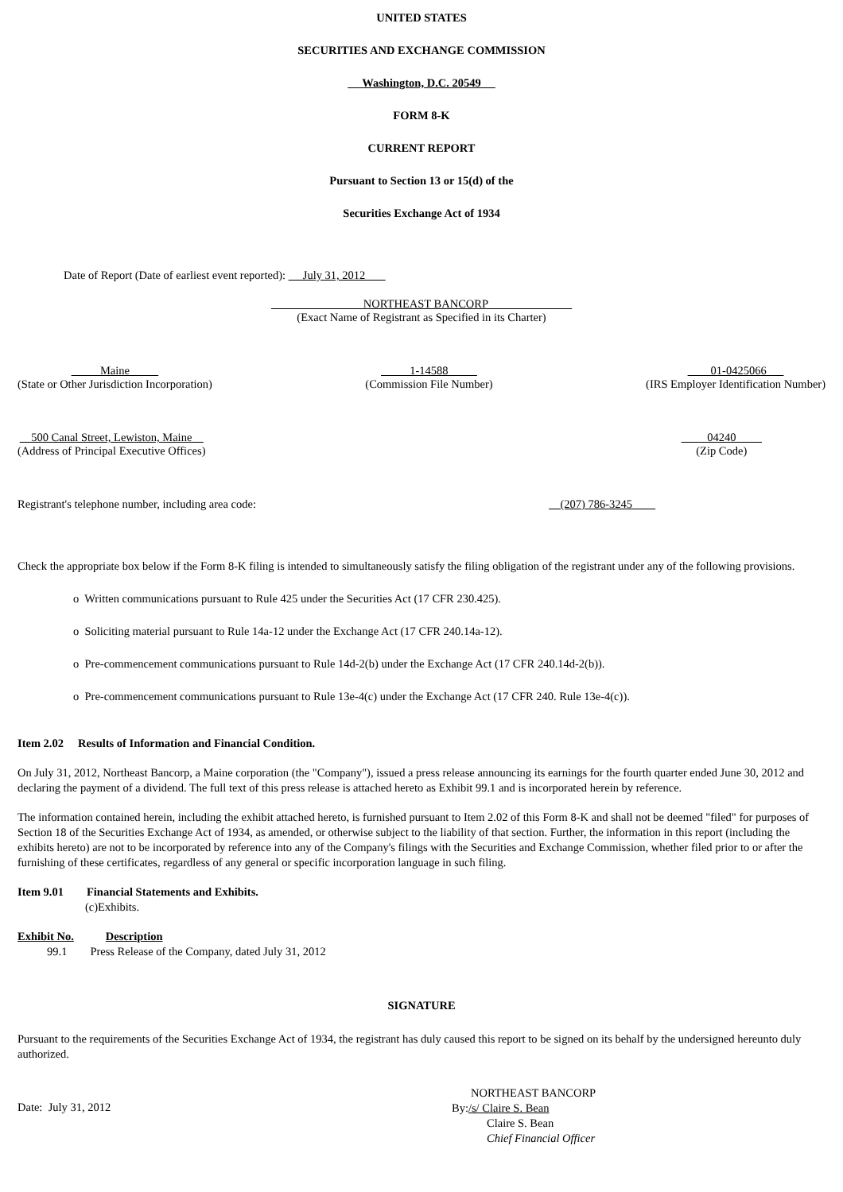UNITED STATES
SECURITIES AND EXCHANGE COMMISSION
Washington, D.C. 20549
FORM 8-K
CURRENT REPORT
Pursuant to Section 13 or 15(d) of the
Securities Exchange Act of 1934
Date of Report (Date of earliest event reported): July 31, 2012
NORTHEAST BANCORP
(Exact Name of Registrant as Specified in its Charter)
Maine
(State or Other Jurisdiction Incorporation)
1-14588
(Commission File Number)
01-0425066
(IRS Employer Identification Number)
500 Canal Street, Lewiston, Maine
(Address of Principal Executive Offices)
04240
(Zip Code)
Registrant's telephone number, including area code: (207) 786-3245
Check the appropriate box below if the Form 8-K filing is intended to simultaneously satisfy the filing obligation of the registrant under any of the following provisions.
o Written communications pursuant to Rule 425 under the Securities Act (17 CFR 230.425).
o Soliciting material pursuant to Rule 14a-12 under the Exchange Act (17 CFR 240.14a-12).
o Pre-commencement communications pursuant to Rule 14d-2(b) under the Exchange Act (17 CFR 240.14d-2(b)).
o Pre-commencement communications pursuant to Rule 13e-4(c) under the Exchange Act (17 CFR 240. Rule 13e-4(c)).
Item 2.02 Results of Information and Financial Condition.
On July 31, 2012, Northeast Bancorp, a Maine corporation (the "Company"), issued a press release announcing its earnings for the fourth quarter ended June 30, 2012 and declaring the payment of a dividend. The full text of this press release is attached hereto as Exhibit 99.1 and is incorporated herein by reference.
The information contained herein, including the exhibit attached hereto, is furnished pursuant to Item 2.02 of this Form 8-K and shall not be deemed "filed" for purposes of Section 18 of the Securities Exchange Act of 1934, as amended, or otherwise subject to the liability of that section. Further, the information in this report (including the exhibits hereto) are not to be incorporated by reference into any of the Company's filings with the Securities and Exchange Commission, whether filed prior to or after the furnishing of these certificates, regardless of any general or specific incorporation language in such filing.
Item 9.01 Financial Statements and Exhibits.
(c)Exhibits.
Exhibit No. Description
99.1 Press Release of the Company, dated July 31, 2012
SIGNATURE
Pursuant to the requirements of the Securities Exchange Act of 1934, the registrant has duly caused this report to be signed on its behalf by the undersigned hereunto duly authorized.
Date: July 31, 2012
NORTHEAST BANCORP
By:/s/ Claire S. Bean
Claire S. Bean
Chief Financial Officer